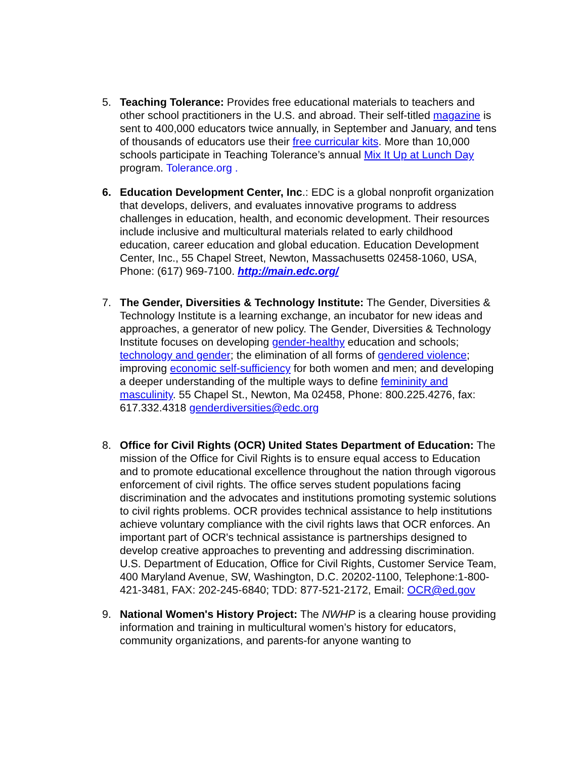5. Teaching Tolerance: Provides free educational materials to teachers and other school practitioners in the U.S. and abroad. Their self-titled magazine is sent to 400,000 educators twice annually, in September and January, and tens of thousands of educators use their free curricular kits. More than 10,000 schools participate in Teaching Tolerance’s annual Mix It Up at Lunch Day program. Tolerance.org .
6. Education Development Center, Inc.: EDC is a global nonprofit organization that develops, delivers, and evaluates innovative programs to address challenges in education, health, and economic development. Their resources include inclusive and multicultural materials related to early childhood education, career education and global education. Education Development Center, Inc., 55 Chapel Street, Newton, Massachusetts 02458-1060, USA, Phone: (617) 969-7100. http://main.edc.org/
7. The Gender, Diversities & Technology Institute: The Gender, Diversities & Technology Institute is a learning exchange, an incubator for new ideas and approaches, a generator of new policy. The Gender, Diversities & Technology Institute focuses on developing gender-healthy education and schools; technology and gender; the elimination of all forms of gendered violence; improving economic self-sufficiency for both women and men; and developing a deeper understanding of the multiple ways to define femininity and masculinity. 55 Chapel St., Newton, Ma 02458, Phone: 800.225.4276, fax: 617.332.4318 genderdiversities@edc.org
8. Office for Civil Rights (OCR) United States Department of Education: The mission of the Office for Civil Rights is to ensure equal access to Education and to promote educational excellence throughout the nation through vigorous enforcement of civil rights. The office serves student populations facing discrimination and the advocates and institutions promoting systemic solutions to civil rights problems. OCR provides technical assistance to help institutions achieve voluntary compliance with the civil rights laws that OCR enforces. An important part of OCR's technical assistance is partnerships designed to develop creative approaches to preventing and addressing discrimination. U.S. Department of Education, Office for Civil Rights, Customer Service Team, 400 Maryland Avenue, SW, Washington, D.C. 20202-1100, Telephone:1-800-421-3481, FAX: 202-245-6840; TDD: 877-521-2172, Email: OCR@ed.gov
9. National Women's History Project: The NWHP is a clearing house providing information and training in multicultural women’s history for educators, community organizations, and parents-for anyone wanting to